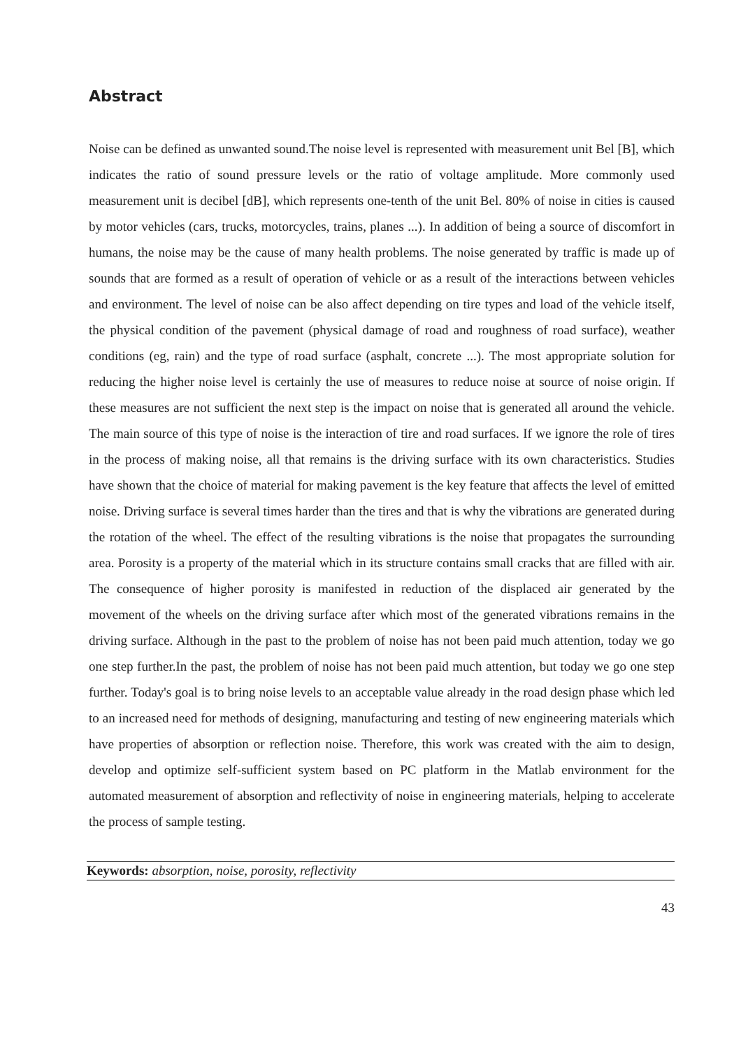Abstract
Noise can be defined as unwanted sound.The noise level is represented with measurement unit Bel [B], which indicates the ratio of sound pressure levels or the ratio of voltage amplitude. More commonly used measurement unit is decibel [dB], which represents one-tenth of the unit Bel. 80% of noise in cities is caused by motor vehicles (cars, trucks, motorcycles, trains, planes ...). In addition of being a source of discomfort in humans, the noise may be the cause of many health problems. The noise generated by traffic is made up of sounds that are formed as a result of operation of vehicle or as a result of the interactions between vehicles and environment. The level of noise can be also affect depending on tire types and load of the vehicle itself, the physical condition of the pavement (physical damage of road and roughness of road surface), weather conditions (eg, rain) and the type of road surface (asphalt, concrete ...). The most appropriate solution for reducing the higher noise level is certainly the use of measures to reduce noise at source of noise origin. If these measures are not sufficient the next step is the impact on noise that is generated all around the vehicle. The main source of this type of noise is the interaction of tire and road surfaces. If we ignore the role of tires in the process of making noise, all that remains is the driving surface with its own characteristics. Studies have shown that the choice of material for making pavement is the key feature that affects the level of emitted noise. Driving surface is several times harder than the tires and that is why the vibrations are generated during the rotation of the wheel. The effect of the resulting vibrations is the noise that propagates the surrounding area. Porosity is a property of the material which in its structure contains small cracks that are filled with air. The consequence of higher porosity is manifested in reduction of the displaced air generated by the movement of the wheels on the driving surface after which most of the generated vibrations remains in the driving surface. Although in the past to the problem of noise has not been paid much attention, today we go one step further.In the past, the problem of noise has not been paid much attention, but today we go one step further. Today's goal is to bring noise levels to an acceptable value already in the road design phase which led to an increased need for methods of designing, manufacturing and testing of new engineering materials which have properties of absorption or reflection noise. Therefore, this work was created with the aim to design, develop and optimize self-sufficient system based on PC platform in the Matlab environment for the automated measurement of absorption and reflectivity of noise in engineering materials, helping to accelerate the process of sample testing.
Keywords: absorption, noise, porosity, reflectivity
43